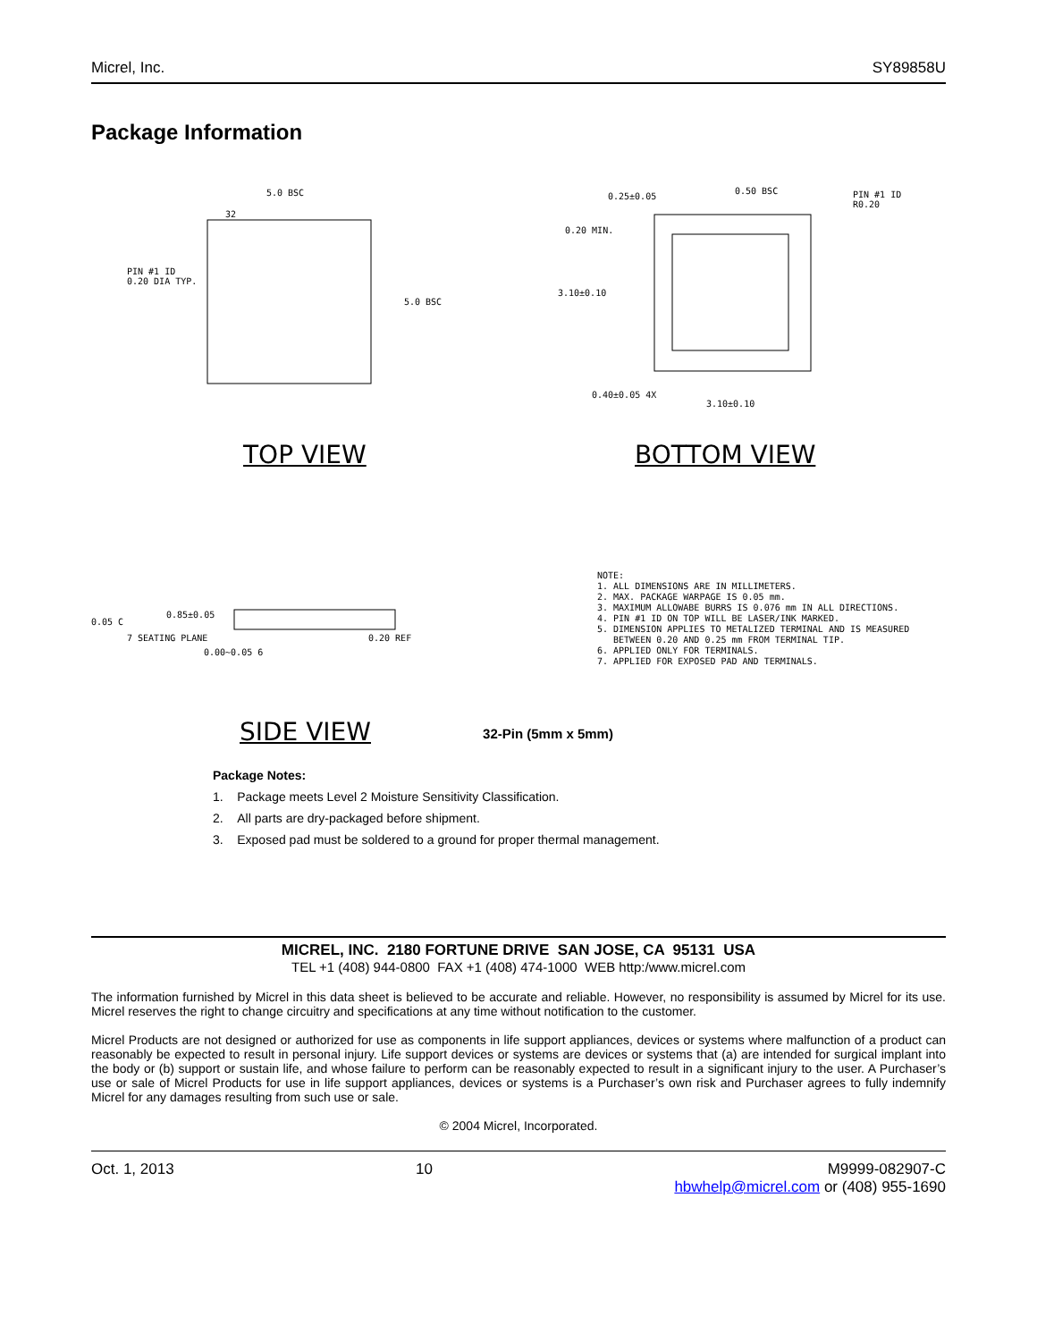Micrel, Inc. SY89858U
Package Information
5.0 BSC
32
PIN #1 ID
0.20 DIA TYP.
5.0 BSC
TOP VIEW
0.25±0.05
0.50 BSC
PIN #1 ID
R0.20
0.20 MIN.
3.10±0.10
0.40±0.05 4X
3.10±0.10
BOTTOM VIEW
NOTE:
1. ALL DIMENSIONS ARE IN MILLIMETERS.
2. MAX. PACKAGE WARPAGE IS 0.05 mm.
3. MAXIMUM ALLOWABE BURRS IS 0.076 mm IN ALL DIRECTIONS.
4. PIN #1 ID ON TOP WILL BE LASER/INK MARKED.
5. DIMENSION APPLIES TO METALIZED TERMINAL AND IS MEASURED
BETWEEN 0.20 AND 0.25 mm FROM TERMINAL TIP.
6. APPLIED ONLY FOR TERMINALS.
7. APPLIED FOR EXPOSED PAD AND TERMINALS.
0.05 C
0.85±0.05
7 SEATING PLANE 0.20 REF
0.00~0.05 6
SIDE VIEW
32-Pin (5mm x 5mm)
Package Notes:
1. Package meets Level 2 Moisture Sensitivity Classification.
2. All parts are dry-packaged before shipment.
3. Exposed pad must be soldered to a ground for proper thermal management.
MICREL, INC. 2180 FORTUNE DRIVE SAN JOSE, CA 95131 USA
TEL +1 (408) 944-0800 FAX +1 (408) 474-1000 WEB http:/www.micrel.com
The information furnished by Micrel in this data sheet is believed to be accurate and reliable. However, no responsibility is assumed by Micrel for its use. Micrel reserves the right to change circuitry and specifications at any time without notification to the customer.
Micrel Products are not designed or authorized for use as components in life support appliances, devices or systems where malfunction of a product can reasonably be expected to result in personal injury. Life support devices or systems are devices or systems that (a) are intended for surgical implant into the body or (b) support or sustain life, and whose failure to perform can be reasonably expected to result in a significant injury to the user. A Purchaser’s use or sale of Micrel Products for use in life support appliances, devices or systems is a Purchaser’s own risk and Purchaser agrees to fully indemnify Micrel for any damages resulting from such use or sale.
© 2004 Micrel, Incorporated.
Oct. 1, 2013 10 M9999-082907-C
hbwhelp@micrel.com or (408) 955-1690